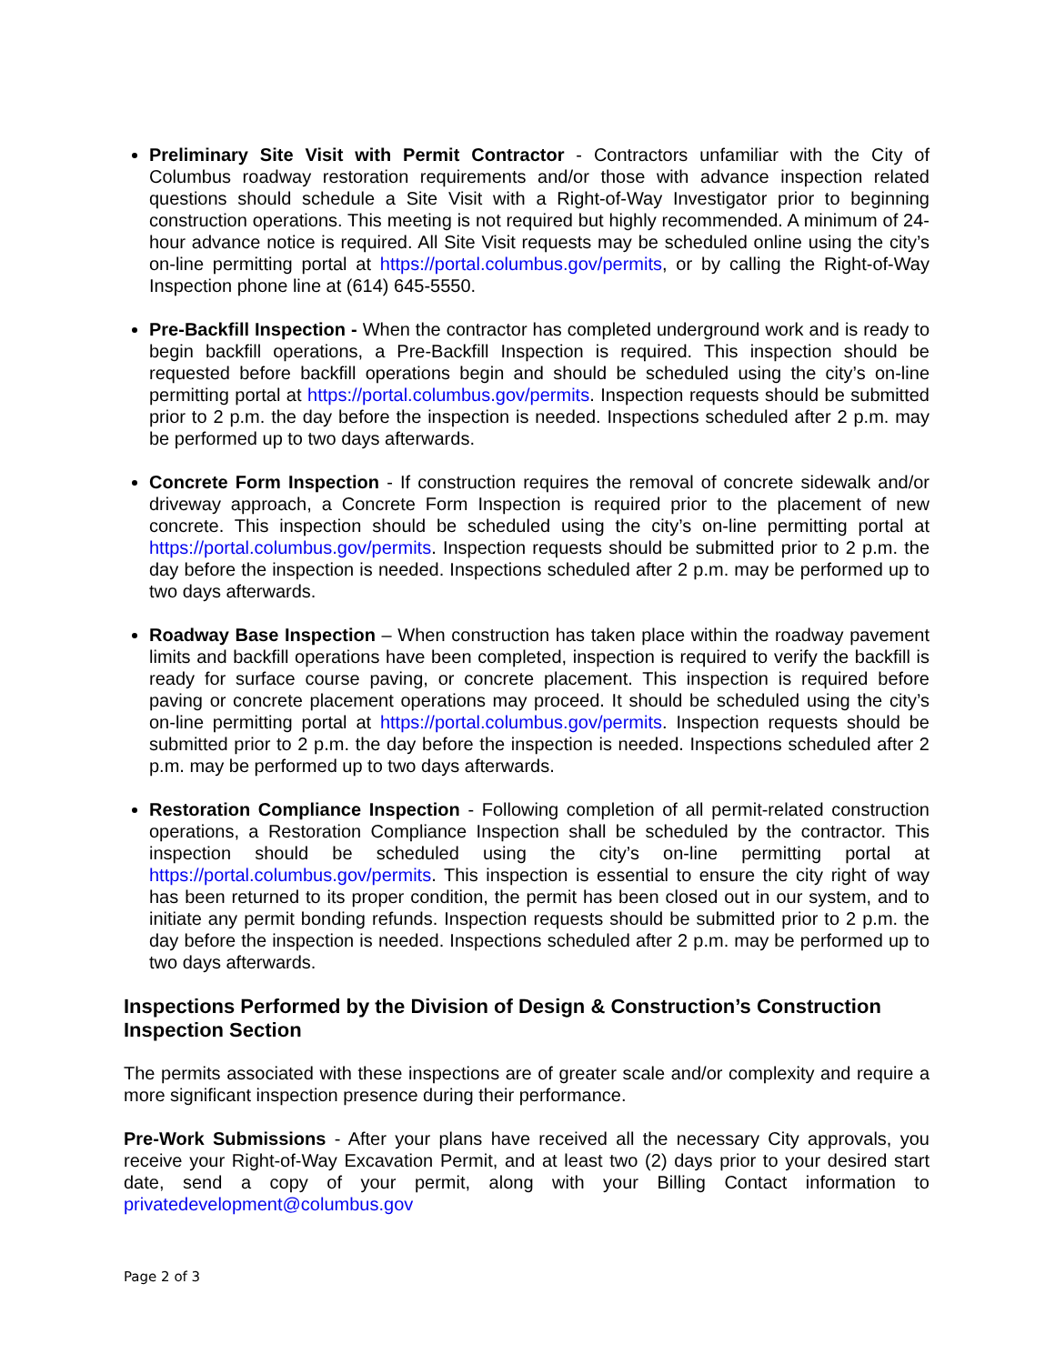Preliminary Site Visit with Permit Contractor - Contractors unfamiliar with the City of Columbus roadway restoration requirements and/or those with advance inspection related questions should schedule a Site Visit with a Right-of-Way Investigator prior to beginning construction operations. This meeting is not required but highly recommended. A minimum of 24-hour advance notice is required. All Site Visit requests may be scheduled online using the city’s on-line permitting portal at https://portal.columbus.gov/permits, or by calling the Right-of-Way Inspection phone line at (614) 645-5550.
Pre-Backfill Inspection - When the contractor has completed underground work and is ready to begin backfill operations, a Pre-Backfill Inspection is required. This inspection should be requested before backfill operations begin and should be scheduled using the city’s on-line permitting portal at https://portal.columbus.gov/permits. Inspection requests should be submitted prior to 2 p.m. the day before the inspection is needed. Inspections scheduled after 2 p.m. may be performed up to two days afterwards.
Concrete Form Inspection - If construction requires the removal of concrete sidewalk and/or driveway approach, a Concrete Form Inspection is required prior to the placement of new concrete. This inspection should be scheduled using the city’s on-line permitting portal at https://portal.columbus.gov/permits. Inspection requests should be submitted prior to 2 p.m. the day before the inspection is needed. Inspections scheduled after 2 p.m. may be performed up to two days afterwards.
Roadway Base Inspection – When construction has taken place within the roadway pavement limits and backfill operations have been completed, inspection is required to verify the backfill is ready for surface course paving, or concrete placement. This inspection is required before paving or concrete placement operations may proceed. It should be scheduled using the city’s on-line permitting portal at https://portal.columbus.gov/permits. Inspection requests should be submitted prior to 2 p.m. the day before the inspection is needed. Inspections scheduled after 2 p.m. may be performed up to two days afterwards.
Restoration Compliance Inspection - Following completion of all permit-related construction operations, a Restoration Compliance Inspection shall be scheduled by the contractor. This inspection should be scheduled using the city’s on-line permitting portal at https://portal.columbus.gov/permits. This inspection is essential to ensure the city right of way has been returned to its proper condition, the permit has been closed out in our system, and to initiate any permit bonding refunds. Inspection requests should be submitted prior to 2 p.m. the day before the inspection is needed. Inspections scheduled after 2 p.m. may be performed up to two days afterwards.
Inspections Performed by the Division of Design & Construction’s Construction Inspection Section
The permits associated with these inspections are of greater scale and/or complexity and require a more significant inspection presence during their performance.
Pre-Work Submissions - After your plans have received all the necessary City approvals, you receive your Right-of-Way Excavation Permit, and at least two (2) days prior to your desired start date, send a copy of your permit, along with your Billing Contact information to privatedevelopment@columbus.gov
Page 2 of 3